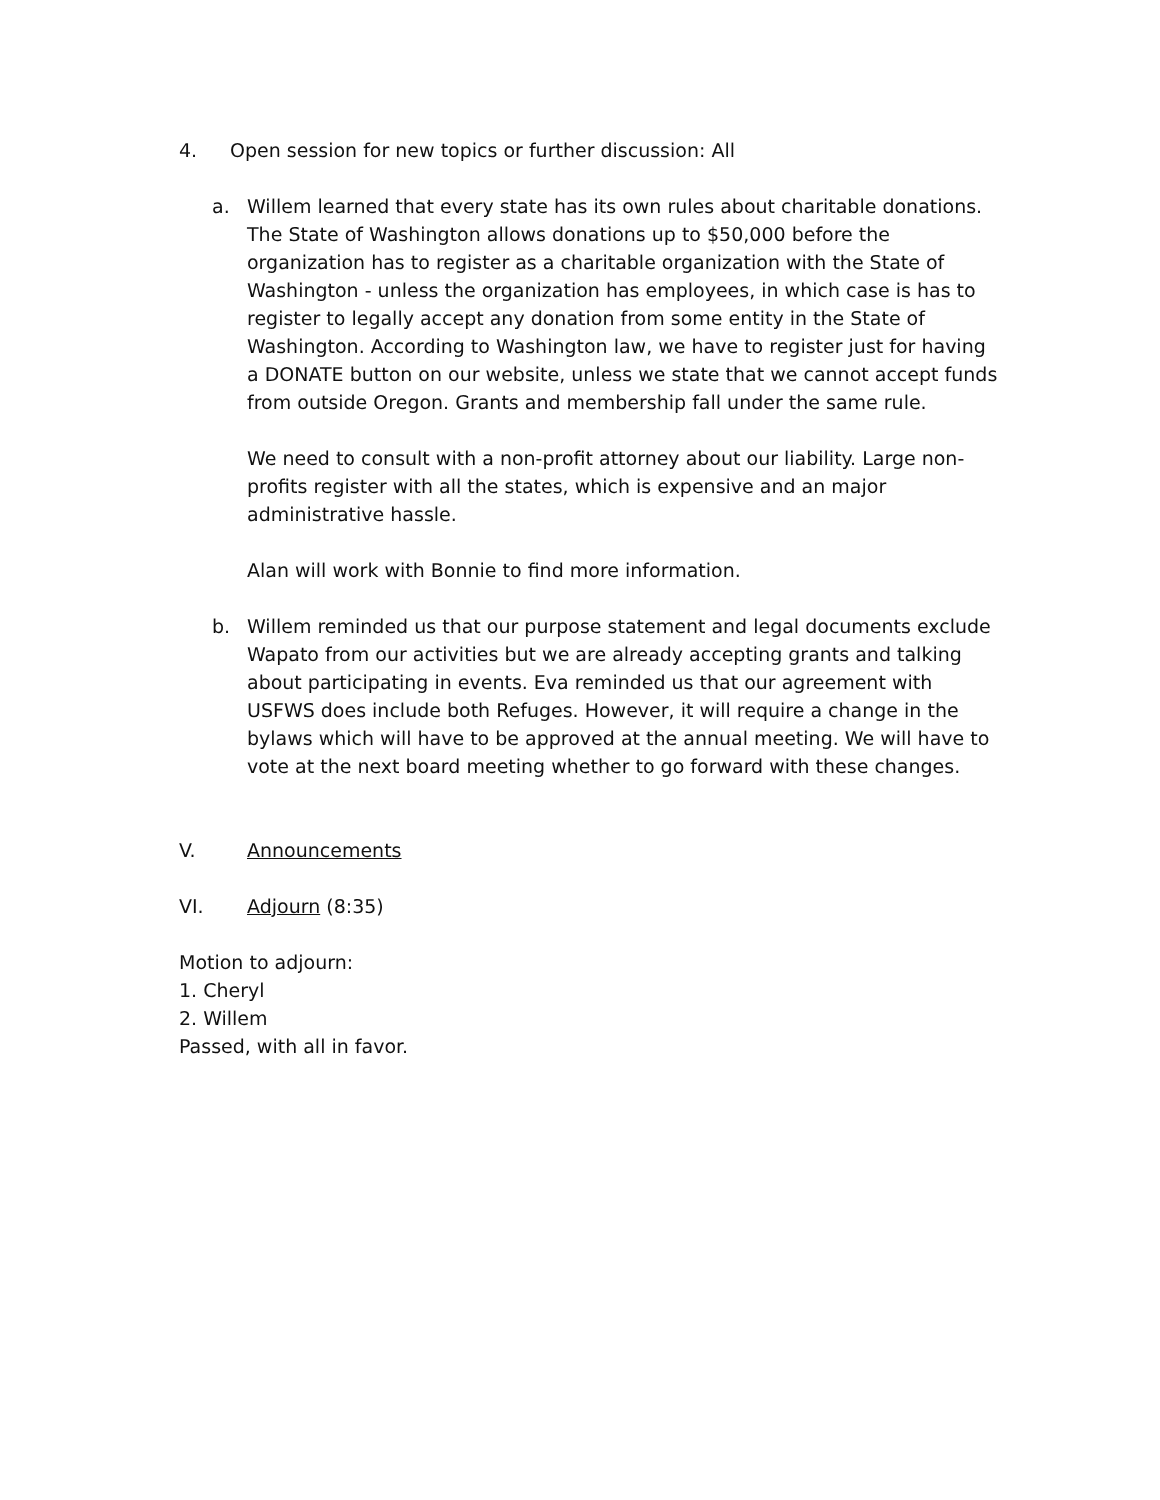4. Open session for new topics or further discussion: All
a. Willem learned that every state has its own rules about charitable donations. The State of Washington allows donations up to $50,000 before the organization has to register as a charitable organization with the State of Washington - unless the organization has employees, in which case is has to register to legally accept any donation from some entity in the State of Washington. According to Washington law, we have to register just for having a DONATE button on our website, unless we state that we cannot accept funds from outside Oregon. Grants and membership fall under the same rule.
We need to consult with a non-profit attorney about our liability. Large non-profits register with all the states, which is expensive and an major administrative hassle.
Alan will work with Bonnie to find more information.
b. Willem reminded us that our purpose statement and legal documents exclude Wapato from our activities but we are already accepting grants and talking about participating in events. Eva reminded us that our agreement with USFWS does include both Refuges. However, it will require a change in the bylaws which will have to be approved at the annual meeting. We will have to vote at the next board meeting whether to go forward with these changes.
V. Announcements
VI. Adjourn (8:35)
Motion to adjourn:
1. Cheryl
2. Willem
Passed, with all in favor.